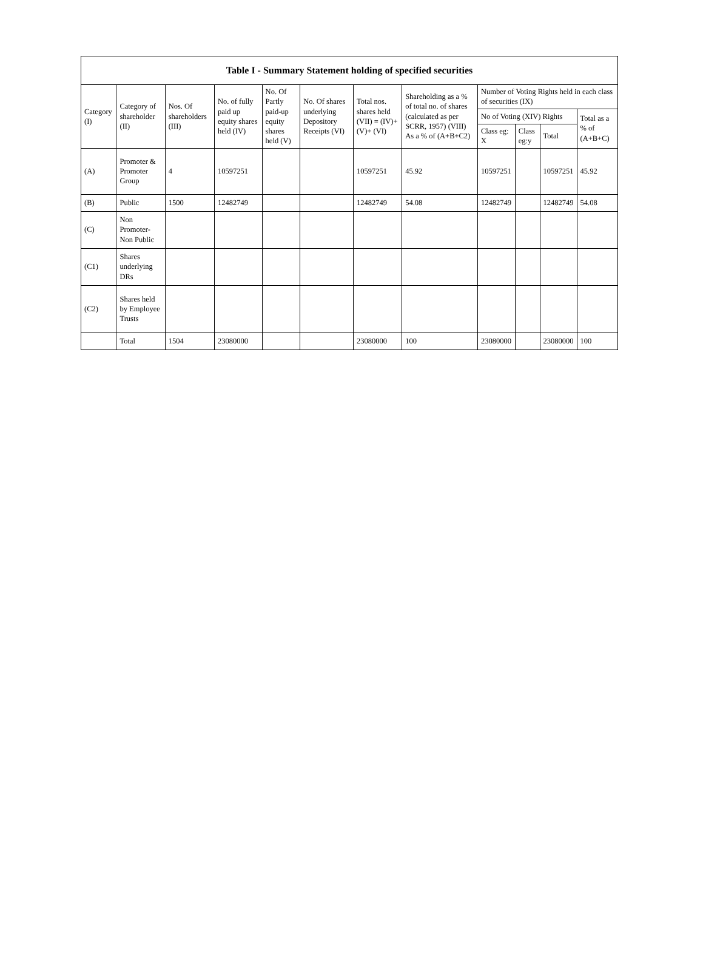Table I - Summary Statement holding of specified securities
| Category (I) | Category of shareholder (II) | Nos. Of shareholders (III) | No. of fully paid up equity shares held (IV) | No. Of Partly paid-up equity shares held (V) | No. Of shares underlying Depository Receipts (VI) | Total nos. shares held (VII) = (IV)+ (V)+ (VI) | Shareholding as a % of total no. of shares (calculated as per SCRR, 1957) (VIII) As a % of (A+B+C2) | Number of Voting Rights held in each class of securities (IX) | | | |
| --- | --- | --- | --- | --- | --- | --- | --- | --- | --- | --- | --- |
| | | | | | | | | No of Voting (XIV) Rights | | | Total as a % of (A+B+C) |
| | | | | | | | | Class eg: X | Class eg:y | Total | |
| (A) | Promoter & Promoter Group | 4 | 10597251 | | | 10597251 | 45.92 | 10597251 | | 10597251 | 45.92 |
| (B) | Public | 1500 | 12482749 | | | 12482749 | 54.08 | 12482749 | | 12482749 | 54.08 |
| (C) | Non Promoter- Non Public | | | | | | | | | | |
| (C1) | Shares underlying DRs | | | | | | | | | | |
| (C2) | Shares held by Employee Trusts | | | | | | | | | | |
| | Total | 1504 | 23080000 | | | 23080000 | 100 | 23080000 | | 23080000 | 100 |